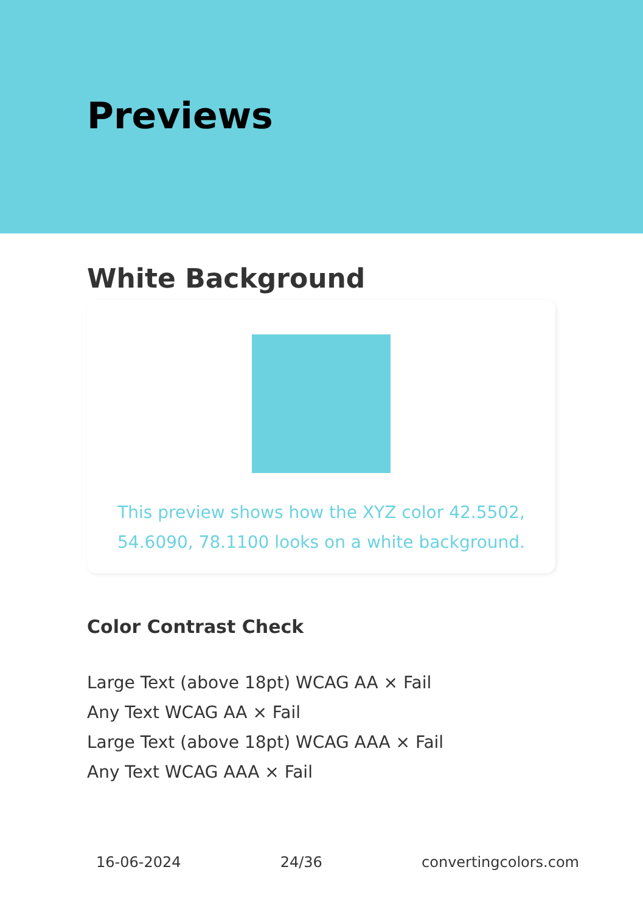Previews
White Background
This preview shows how the XYZ color 42.5502, 54.6090, 78.1100 looks on a white background.
Color Contrast Check
Large Text (above 18pt) WCAG AA × Fail
Any Text WCAG AA × Fail
Large Text (above 18pt) WCAG AAA × Fail
Any Text WCAG AAA × Fail
16-06-2024 24/36 convertingcolors.com